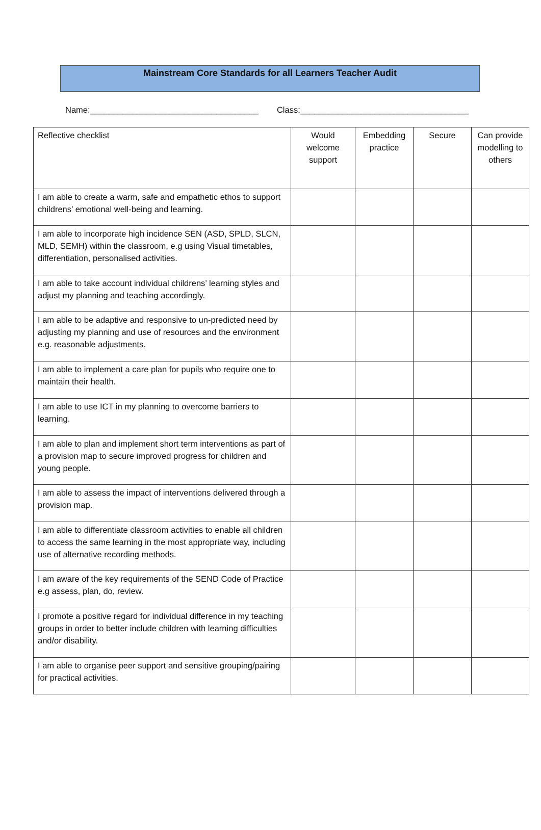Mainstream Core Standards for all Learners Teacher Audit
Name:____________________________________ Class:____________________________________
| Reflective checklist | Would welcome support | Embedding practice | Secure | Can provide modelling to others |
| --- | --- | --- | --- | --- |
| I am able to create a warm, safe and empathetic ethos to support childrens’ emotional well-being and learning. | | | | |
| I am able to incorporate high incidence SEN (ASD, SPLD, SLCN, MLD, SEMH) within the classroom, e.g using Visual timetables, differentiation, personalised activities. | | | | |
| I am able to take account individual childrens’ learning styles and adjust my planning and teaching accordingly. | | | | |
| I am able to be adaptive and responsive to un-predicted need by adjusting my planning and use of resources and the environment e.g. reasonable adjustments. | | | | |
| I am able to implement a care plan for pupils who require one to maintain their health. | | | | |
| I am able to use ICT in my planning to overcome barriers to learning. | | | | |
| I am able to plan and implement short term interventions as part of a provision map to secure improved progress for children and young people. | | | | |
| I am able to assess the impact of interventions delivered through a provision map. | | | | |
| I am able to differentiate classroom activities to enable all children to access the same learning in the most appropriate way, including use of alternative recording methods. | | | | |
| I am aware of the key requirements of the SEND Code of Practice e.g assess, plan, do, review. | | | | |
| I promote a positive regard for individual difference in my teaching groups in order to better include children with learning difficulties and/or disability. | | | | |
| I am able to organise peer support and sensitive grouping/pairing for practical activities. | | | | |